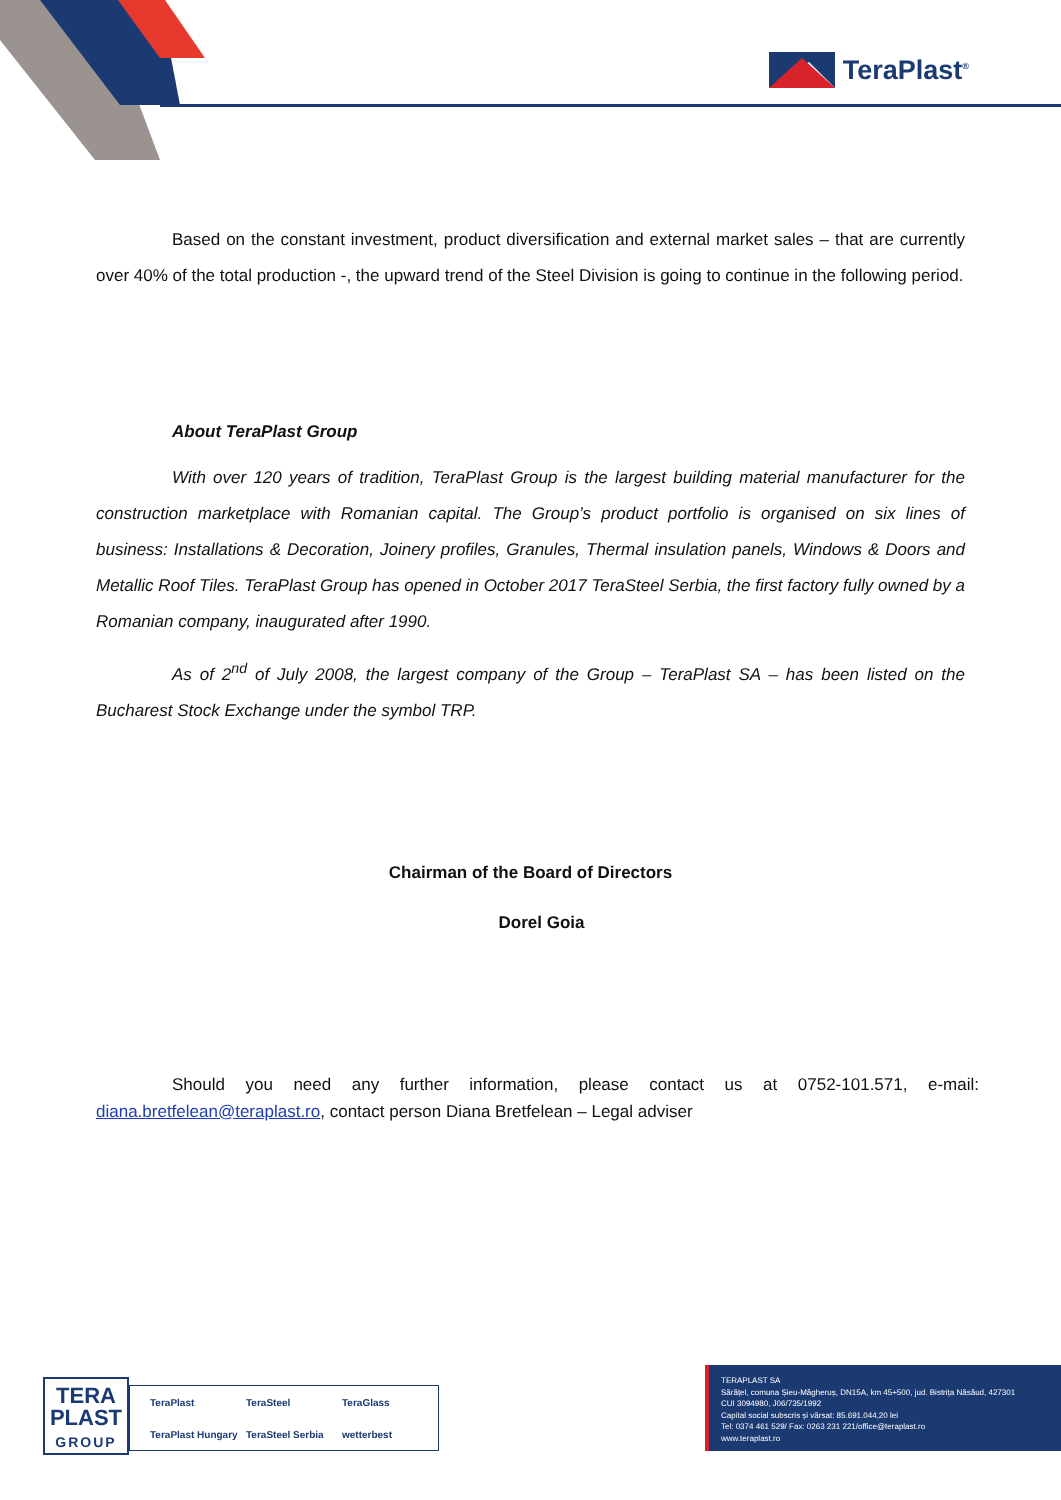TeraPlast<sup>®</sup>
Based on the constant investment, product diversification and external market sales – that are currently over 40% of the total production -, the upward trend of the Steel Division is going to continue in the following period.
About TeraPlast Group
With over 120 years of tradition, TeraPlast Group is the largest building material manufacturer for the construction marketplace with Romanian capital. The Group’s product portfolio is organised on six lines of business: Installations & Decoration, Joinery profiles, Granules, Thermal insulation panels, Windows & Doors and Metallic Roof Tiles. TeraPlast Group has opened in October 2017 TeraSteel Serbia, the first factory fully owned by a Romanian company, inaugurated after 1990.
As of 2<sup>nd</sup> of July 2008, the largest company of the Group – TeraPlast SA – has been listed on the Bucharest Stock Exchange under the symbol TRP.
Chairman of the Board of Directors
Dorel Goia
Should you need any further information, please contact us at 0752-101.571, e-mail: diana.bretfelean@teraplast.ro, contact person Diana Bretfelean – Legal adviser
TERA
PLAST
GROUP
TeraPlast TeraSteel TeraGlass TeraPlast Hungary TeraSteel Serbia wetterbest
TERAPLAST SA
Sărățel, comuna Șieu-Măgheruș, DN15A, km 45+500, jud. Bistrița Năsăud, 427301
CUI 3094980, J06/735/1992
Capital social subscris și vărsat: 85.691.044,20 lei
Tel: 0374 461 529/ Fax: 0263 231 221/office@teraplast.ro
www.teraplast.ro